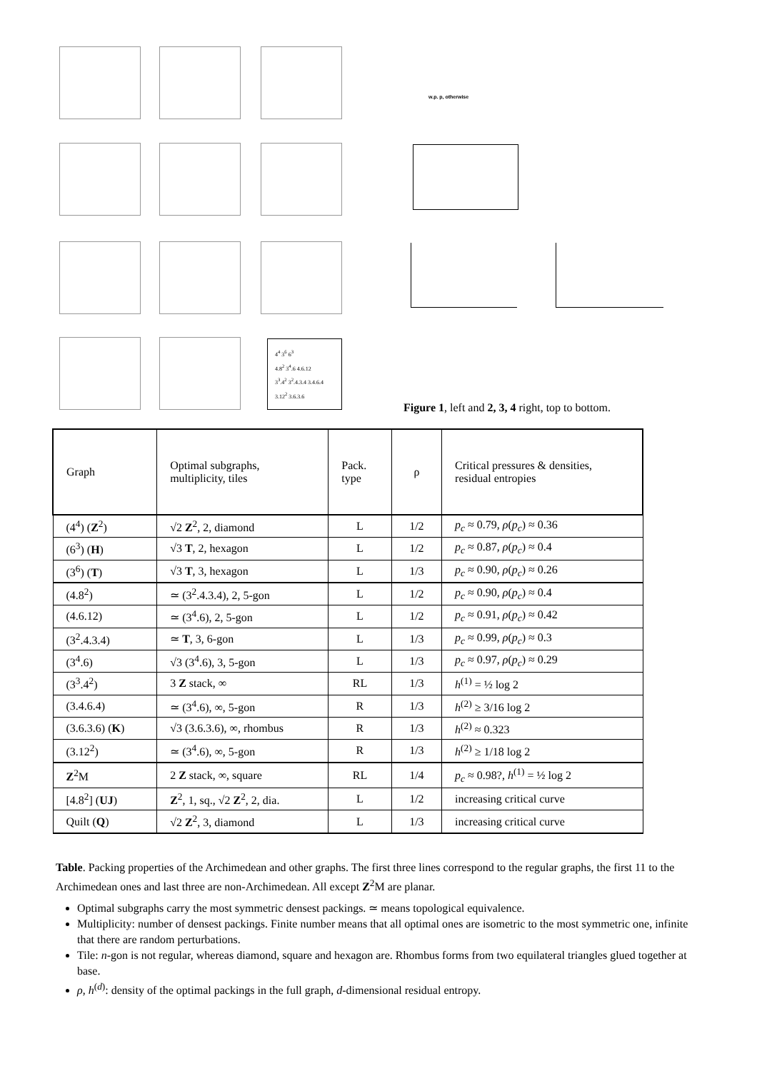4<sup>4</sup> 3<sup>6</sup> 6<sup>3</sup>
4.8<sup>2</sup> 3<sup>4</sup>.6 4.6.12
3<sup>3</sup>.4<sup>2</sup> 3<sup>2</sup>.4.3.4 3.4.6.4
3.12<sup>2</sup> 3.6.3.6
w.p. p, otherwise
Figure 1, left and 2, 3, 4 right, top to bottom.
| Graph | Optimal subgraphs, multiplicity, tiles | Pack. type | ρ | Critical pressures & densities, residual entropies |
| (4<sup>4</sup>) ( Z<sup>2</sup>) | √2 Z<sup>2</sup>, 2, diamond | L | 1/2 | p<sub>c</sub> ≈ 0.79, ρ ( p<sub>c</sub> ) ≈ 0.36 |
| (6<sup>3</sup>) ( H ) | √3 T , 2, hexagon | L | 1/2 | p<sub>c</sub> ≈ 0.87, ρ ( p<sub>c</sub> ) ≈ 0.4 |
| (3<sup>6</sup>) ( T ) | √3 T , 3, hexagon | L | 1/3 | p<sub>c</sub> ≈ 0.90, ρ ( p<sub>c</sub> ) ≈ 0.26 |
| (4.8<sup>2</sup>) | ≃ (3<sup>2</sup>.4.3.4), 2, 5-gon | L | 1/2 | p<sub>c</sub> ≈ 0.90, ρ ( p<sub>c</sub> ) ≈ 0.4 |
| (4.6.12) | ≃ (3<sup>4</sup>.6), 2, 5-gon | L | 1/2 | p<sub>c</sub> ≈ 0.91, ρ ( p<sub>c</sub> ) ≈ 0.42 |
| (3<sup>2</sup>.4.3.4) | ≃ T , 3, 6-gon | L | 1/3 | p<sub>c</sub> ≈ 0.99, ρ ( p<sub>c</sub> ) ≈ 0.3 |
| (3<sup>4</sup>.6) | √3 (3<sup>4</sup>.6), 3, 5-gon | L | 1/3 | p<sub>c</sub> ≈ 0.97, ρ ( p<sub>c</sub> ) ≈ 0.29 |
| (3<sup>3</sup>.4<sup>2</sup>) | 3 Z stack, ∞ | RL | 1/3 | h<sup>(1)</sup> = ½ log 2 |
| (3.4.6.4) | ≃ (3<sup>4</sup>.6), ∞, 5-gon | R | 1/3 | h<sup>(2)</sup> ≥ 3/16 log 2 |
| (3.6.3.6) ( K ) | √3 (3.6.3.6), ∞, rhombus | R | 1/3 | h<sup>(2)</sup> ≈ 0.323 |
| (3.12<sup>2</sup>) | ≃ (3<sup>4</sup>.6), ∞, 5-gon | R | 1/3 | h<sup>(2)</sup> ≥ 1/18 log 2 |
| Z<sup>2</sup>M | 2 Z stack, ∞, square | RL | 1/4 | p<sub>c</sub> ≈ 0.98?, h<sup>(1)</sup> = ½ log 2 |
| [4.8<sup>2</sup>] ( UJ ) | Z<sup>2</sup>, 1, sq., √2 Z<sup>2</sup>, 2, dia. | L | 1/2 | increasing critical curve |
| Quilt ( Q ) | √2 Z<sup>2</sup>, 3, diamond | L | 1/3 | increasing critical curve |
Table. Packing properties of the Archimedean and other graphs. The first three lines correspond to the regular graphs, the first 11 to the Archimedean ones and last three are non-Archimedean. All except Z<sup>2</sup>M are planar.
Optimal subgraphs carry the most symmetric densest packings. ≃ means topological equivalence.
Multiplicity: number of densest packings. Finite number means that all optimal ones are isometric to the most symmetric one, infinite that there are random perturbations.
Tile: n-gon is not regular, whereas diamond, square and hexagon are. Rhombus forms from two equilateral triangles glued together at base.
ρ, h<sup>(d)</sup>: density of the optimal packings in the full graph, d-dimensional residual entropy.